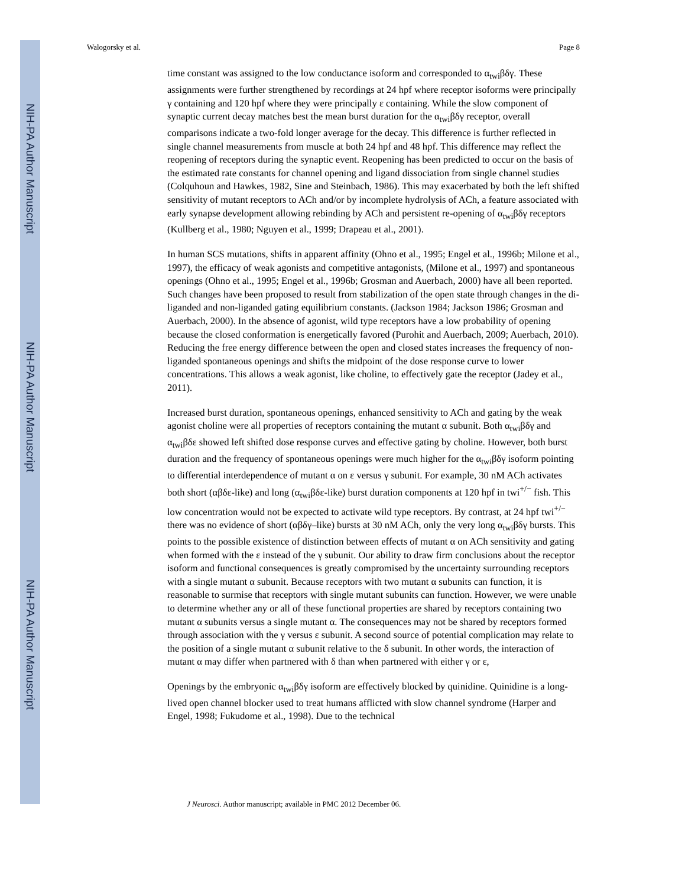NIH-PA Author Manuscript
NIH-PA Author Manuscript
NIH-PA Author Manuscript
Walogorsky et al. Page 8
time constant was assigned to the low conductance isoform and corresponded to α<sub>twi</sub>βδγ. These assignments were further strengthened by recordings at 24 hpf where receptor isoforms were principally γ containing and 120 hpf where they were principally ε containing. While the slow component of synaptic current decay matches best the mean burst duration for the α<sub>twi</sub>βδγ receptor, overall comparisons indicate a two-fold longer average for the decay. This difference is further reflected in single channel measurements from muscle at both 24 hpf and 48 hpf. This difference may reflect the reopening of receptors during the synaptic event. Reopening has been predicted to occur on the basis of the estimated rate constants for channel opening and ligand dissociation from single channel studies (Colquhoun and Hawkes, 1982, Sine and Steinbach, 1986). This may exacerbated by both the left shifted sensitivity of mutant receptors to ACh and/or by incomplete hydrolysis of ACh, a feature associated with early synapse development allowing rebinding by ACh and persistent re-opening of α<sub>twi</sub>βδγ receptors (Kullberg et al., 1980; Nguyen et al., 1999; Drapeau et al., 2001).
In human SCS mutations, shifts in apparent affinity (Ohno et al., 1995; Engel et al., 1996b; Milone et al., 1997), the efficacy of weak agonists and competitive antagonists, (Milone et al., 1997) and spontaneous openings (Ohno et al., 1995; Engel et al., 1996b; Grosman and Auerbach, 2000) have all been reported. Such changes have been proposed to result from stabilization of the open state through changes in the di-liganded and non-liganded gating equilibrium constants. (Jackson 1984; Jackson 1986; Grosman and Auerbach, 2000). In the absence of agonist, wild type receptors have a low probability of opening because the closed conformation is energetically favored (Purohit and Auerbach, 2009; Auerbach, 2010). Reducing the free energy difference between the open and closed states increases the frequency of non-liganded spontaneous openings and shifts the midpoint of the dose response curve to lower concentrations. This allows a weak agonist, like choline, to effectively gate the receptor (Jadey et al., 2011).
Increased burst duration, spontaneous openings, enhanced sensitivity to ACh and gating by the weak agonist choline were all properties of receptors containing the mutant α subunit. Both α<sub>twi</sub>βδγ and α<sub>twi</sub>βδε showed left shifted dose response curves and effective gating by choline. However, both burst duration and the frequency of spontaneous openings were much higher for the α<sub>twi</sub>βδγ isoform pointing to differential interdependence of mutant α on ε versus γ subunit. For example, 30 nM ACh activates both short (αβδε-like) and long (α<sub>twi</sub>βδε-like) burst duration components at 120 hpf in twi<sup>+/−</sup> fish. This low concentration would not be expected to activate wild type receptors. By contrast, at 24 hpf twi<sup>+/−</sup> there was no evidence of short (αβδγ–like) bursts at 30 nM ACh, only the very long α<sub>twi</sub>βδγ bursts. This points to the possible existence of distinction between effects of mutant α on ACh sensitivity and gating when formed with the ε instead of the γ subunit. Our ability to draw firm conclusions about the receptor isoform and functional consequences is greatly compromised by the uncertainty surrounding receptors with a single mutant α subunit. Because receptors with two mutant α subunits can function, it is reasonable to surmise that receptors with single mutant subunits can function. However, we were unable to determine whether any or all of these functional properties are shared by receptors containing two mutant α subunits versus a single mutant α. The consequences may not be shared by receptors formed through association with the γ versus ε subunit. A second source of potential complication may relate to the position of a single mutant α subunit relative to the δ subunit. In other words, the interaction of mutant α may differ when partnered with δ than when partnered with either γ or ε,
Openings by the embryonic α<sub>twi</sub>βδγ isoform are effectively blocked by quinidine. Quinidine is a long-lived open channel blocker used to treat humans afflicted with slow channel syndrome (Harper and Engel, 1998; Fukudome et al., 1998). Due to the technical
J Neurosci. Author manuscript; available in PMC 2012 December 06.